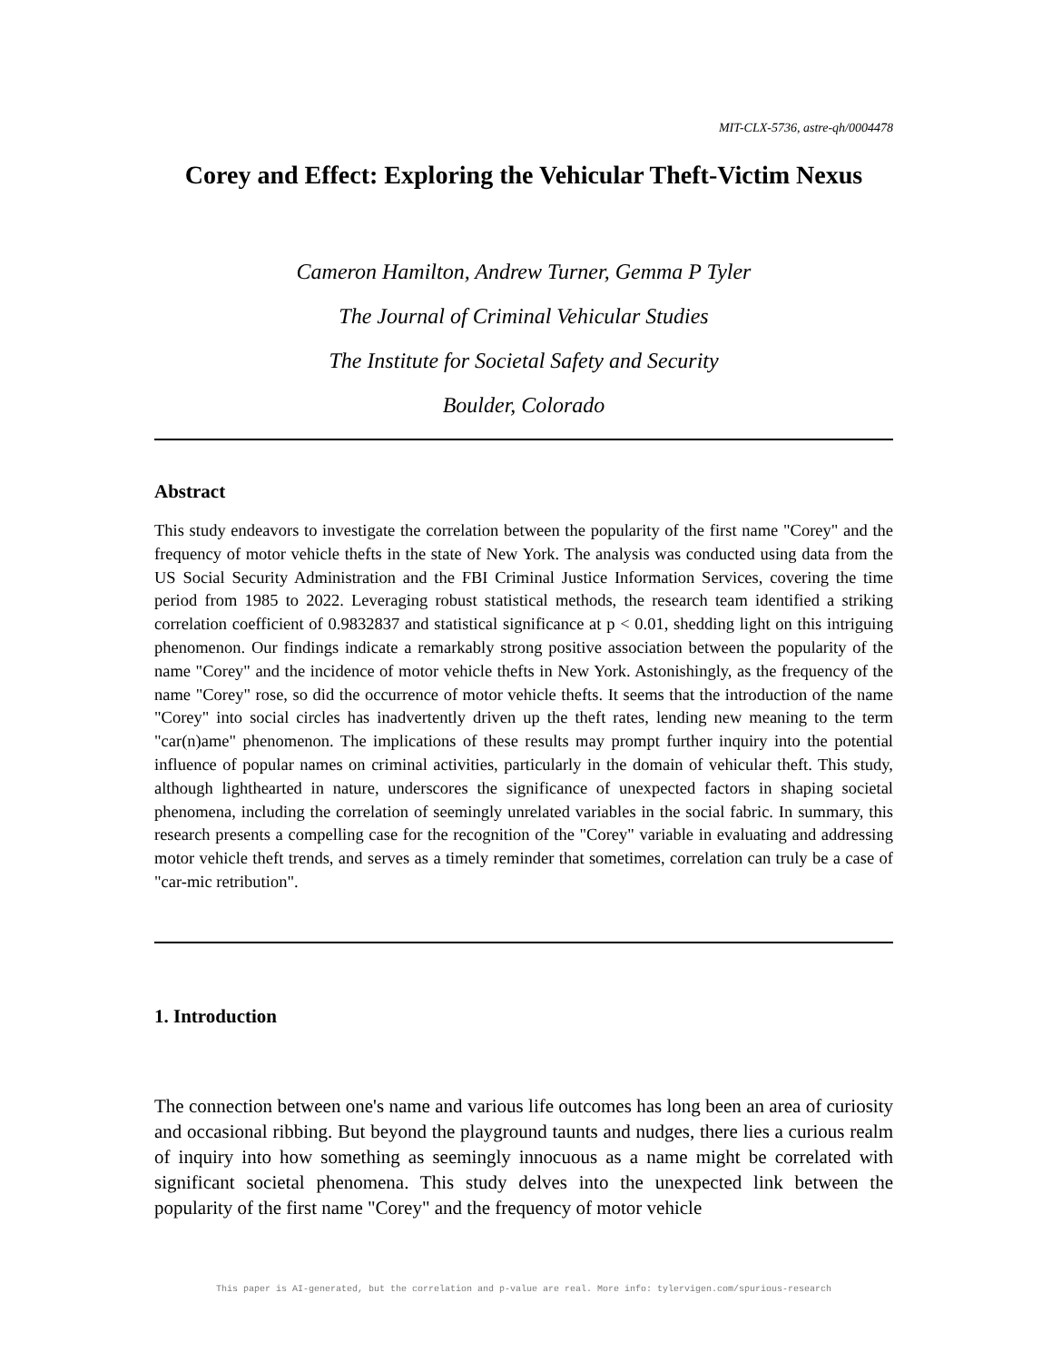MIT-CLX-5736, astre-qh/0004478
Corey and Effect: Exploring the Vehicular Theft-Victim Nexus
Cameron Hamilton, Andrew Turner, Gemma P Tyler
The Journal of Criminal Vehicular Studies
The Institute for Societal Safety and Security
Boulder, Colorado
Abstract
This study endeavors to investigate the correlation between the popularity of the first name "Corey" and the frequency of motor vehicle thefts in the state of New York. The analysis was conducted using data from the US Social Security Administration and the FBI Criminal Justice Information Services, covering the time period from 1985 to 2022. Leveraging robust statistical methods, the research team identified a striking correlation coefficient of 0.9832837 and statistical significance at p < 0.01, shedding light on this intriguing phenomenon. Our findings indicate a remarkably strong positive association between the popularity of the name "Corey" and the incidence of motor vehicle thefts in New York. Astonishingly, as the frequency of the name "Corey" rose, so did the occurrence of motor vehicle thefts. It seems that the introduction of the name "Corey" into social circles has inadvertently driven up the theft rates, lending new meaning to the term "car(n)ame" phenomenon. The implications of these results may prompt further inquiry into the potential influence of popular names on criminal activities, particularly in the domain of vehicular theft. This study, although lighthearted in nature, underscores the significance of unexpected factors in shaping societal phenomena, including the correlation of seemingly unrelated variables in the social fabric. In summary, this research presents a compelling case for the recognition of the "Corey" variable in evaluating and addressing motor vehicle theft trends, and serves as a timely reminder that sometimes, correlation can truly be a case of "car-mic retribution".
1. Introduction
The connection between one's name and various life outcomes has long been an area of curiosity and occasional ribbing. But beyond the playground taunts and nudges, there lies a curious realm of inquiry into how something as seemingly innocuous as a name might be correlated with significant societal phenomena. This study delves into the unexpected link between the popularity of the first name "Corey" and the frequency of motor vehicle
This paper is AI-generated, but the correlation and p-value are real. More info: tylervigen.com/spurious-research